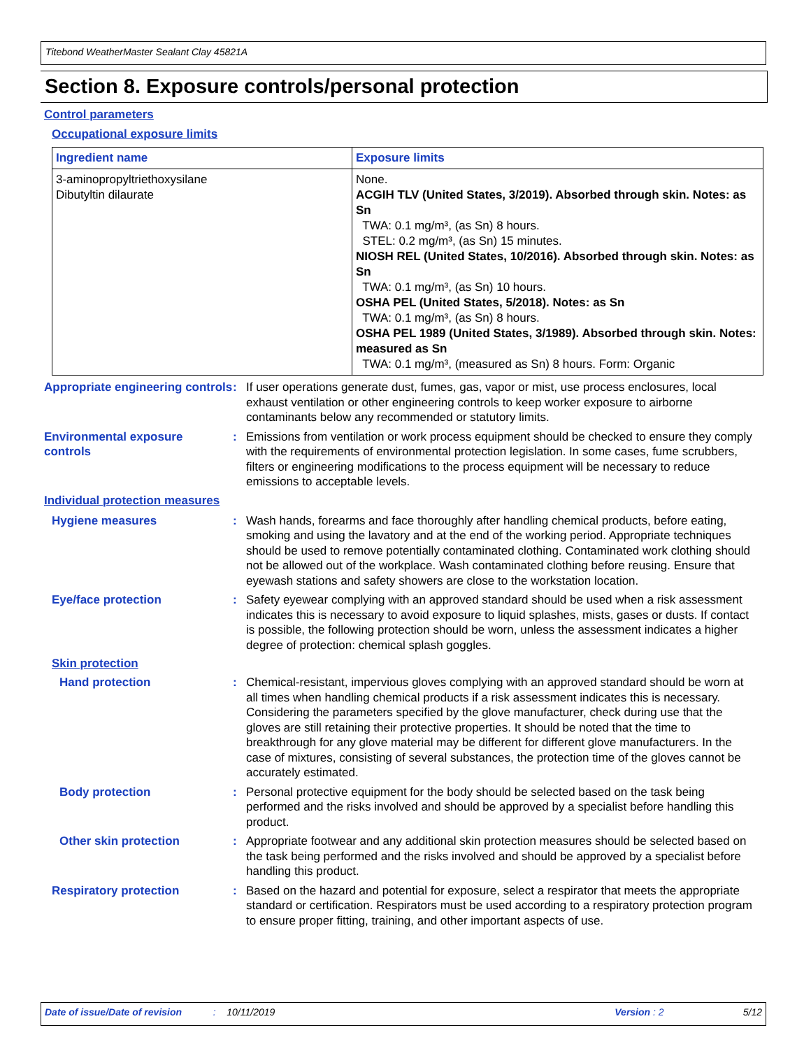Titebond WeatherMaster Sealant Clay 45821A
Section 8. Exposure controls/personal protection
Control parameters
Occupational exposure limits
| Ingredient name | Exposure limits |
| --- | --- |
| 3-aminopropyltriethoxysilane Dibutyltin dilaurate | None. ACGIH TLV (United States, 3/2019). Absorbed through skin. Notes: as Sn TWA: 0.1 mg/m³, (as Sn) 8 hours. STEL: 0.2 mg/m³, (as Sn) 15 minutes. NIOSH REL (United States, 10/2016). Absorbed through skin. Notes: as Sn TWA: 0.1 mg/m³, (as Sn) 10 hours. OSHA PEL (United States, 5/2018). Notes: as Sn TWA: 0.1 mg/m³, (as Sn) 8 hours. OSHA PEL 1989 (United States, 3/1989). Absorbed through skin. Notes: measured as Sn TWA: 0.1 mg/m³, (measured as Sn) 8 hours. Form: Organic |
Appropriate engineering controls
: If user operations generate dust, fumes, gas, vapor or mist, use process enclosures, local exhaust ventilation or other engineering controls to keep worker exposure to airborne contaminants below any recommended or statutory limits.
Environmental exposure controls
: Emissions from ventilation or work process equipment should be checked to ensure they comply with the requirements of environmental protection legislation. In some cases, fume scrubbers, filters or engineering modifications to the process equipment will be necessary to reduce emissions to acceptable levels.
Individual protection measures
Hygiene measures : Wash hands, forearms and face thoroughly after handling chemical products, before eating, smoking and using the lavatory and at the end of the working period. Appropriate techniques should be used to remove potentially contaminated clothing. Contaminated work clothing should not be allowed out of the workplace. Wash contaminated clothing before reusing. Ensure that eyewash stations and safety showers are close to the workstation location.
Eye/face protection : Safety eyewear complying with an approved standard should be used when a risk assessment indicates this is necessary to avoid exposure to liquid splashes, mists, gases or dusts. If contact is possible, the following protection should be worn, unless the assessment indicates a higher degree of protection: chemical splash goggles.
Skin protection
Hand protection : Chemical-resistant, impervious gloves complying with an approved standard should be worn at all times when handling chemical products if a risk assessment indicates this is necessary. Considering the parameters specified by the glove manufacturer, check during use that the gloves are still retaining their protective properties. It should be noted that the time to breakthrough for any glove material may be different for different glove manufacturers. In the case of mixtures, consisting of several substances, the protection time of the gloves cannot be accurately estimated.
Body protection : Personal protective equipment for the body should be selected based on the task being performed and the risks involved and should be approved by a specialist before handling this product.
Other skin protection : Appropriate footwear and any additional skin protection measures should be selected based on the task being performed and the risks involved and should be approved by a specialist before handling this product.
Respiratory protection : Based on the hazard and potential for exposure, select a respirator that meets the appropriate standard or certification. Respirators must be used according to a respiratory protection program to ensure proper fitting, training, and other important aspects of use.
Date of issue/Date of revision: 10/11/2019 Version : 2 5/12